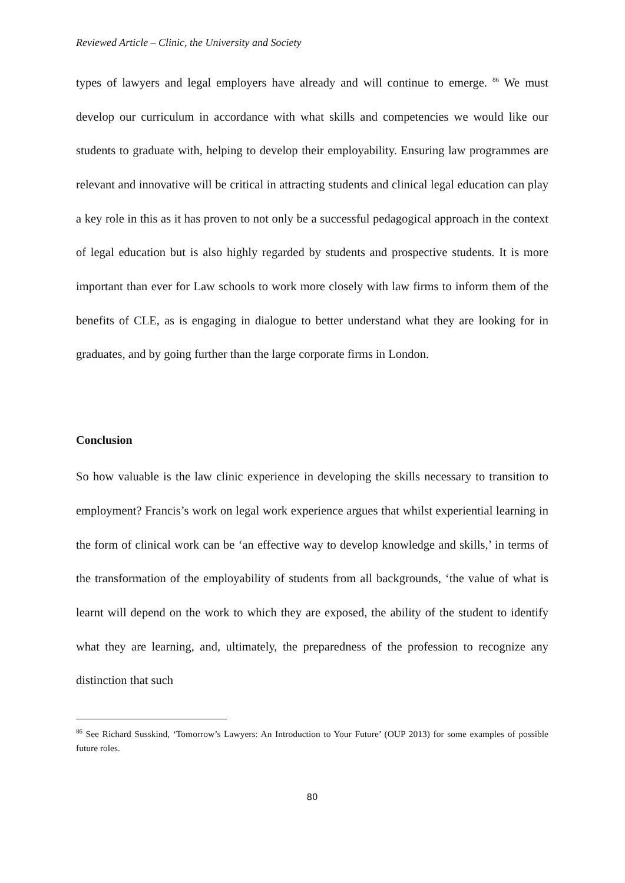Reviewed Article – Clinic, the University and Society
types of lawyers and legal employers have already and will continue to emerge. <sup>86</sup> We must develop our curriculum in accordance with what skills and competencies we would like our students to graduate with, helping to develop their employability. Ensuring law programmes are relevant and innovative will be critical in attracting students and clinical legal education can play a key role in this as it has proven to not only be a successful pedagogical approach in the context of legal education but is also highly regarded by students and prospective students. It is more important than ever for Law schools to work more closely with law firms to inform them of the benefits of CLE, as is engaging in dialogue to better understand what they are looking for in graduates, and by going further than the large corporate firms in London.
Conclusion
So how valuable is the law clinic experience in developing the skills necessary to transition to employment? Francis’s work on legal work experience argues that whilst experiential learning in the form of clinical work can be ‘an effective way to develop knowledge and skills,’ in terms of the transformation of the employability of students from all backgrounds, ‘the value of what is learnt will depend on the work to which they are exposed, the ability of the student to identify what they are learning, and, ultimately, the preparedness of the profession to recognize any distinction that such
<sup>86</sup> See Richard Susskind, ‘Tomorrow’s Lawyers: An Introduction to Your Future’ (OUP 2013) for some examples of possible future roles.
80